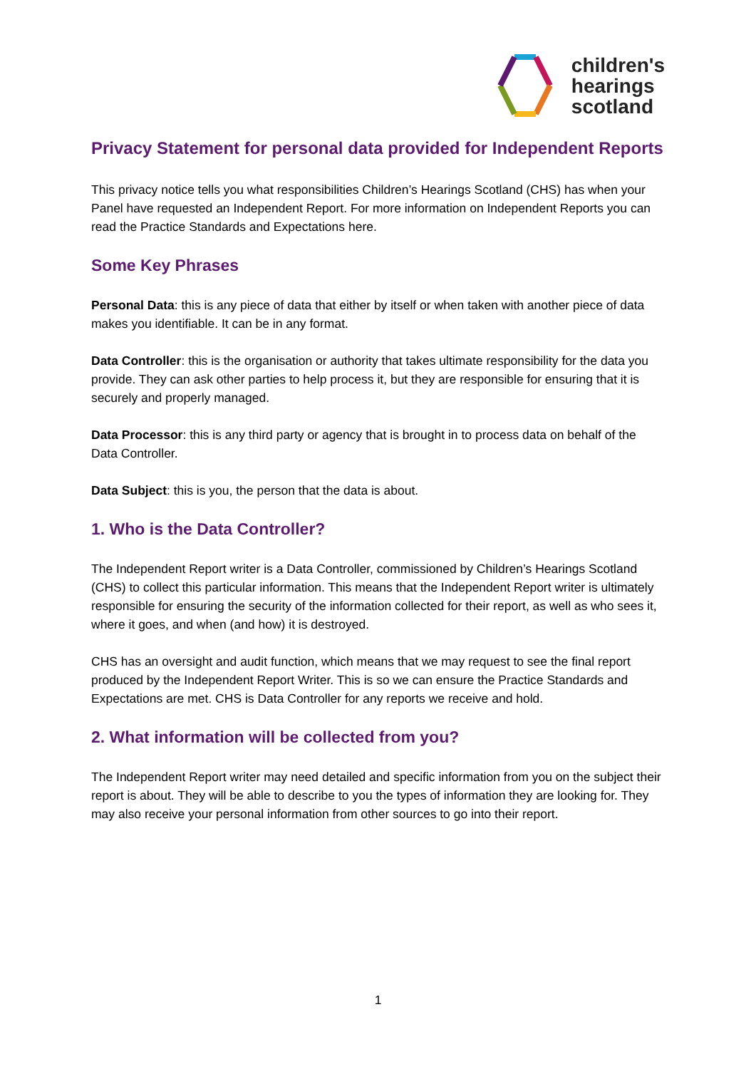children's
hearings
scotland
Privacy Statement for personal data provided for Independent Reports
This privacy notice tells you what responsibilities Children’s Hearings Scotland (CHS) has when your Panel have requested an Independent Report. For more information on Independent Reports you can read the Practice Standards and Expectations here.
Some Key Phrases
Personal Data: this is any piece of data that either by itself or when taken with another piece of data makes you identifiable. It can be in any format.
Data Controller: this is the organisation or authority that takes ultimate responsibility for the data you provide. They can ask other parties to help process it, but they are responsible for ensuring that it is securely and properly managed.
Data Processor: this is any third party or agency that is brought in to process data on behalf of the Data Controller.
Data Subject: this is you, the person that the data is about.
1. Who is the Data Controller?
The Independent Report writer is a Data Controller, commissioned by Children’s Hearings Scotland (CHS) to collect this particular information. This means that the Independent Report writer is ultimately responsible for ensuring the security of the information collected for their report, as well as who sees it, where it goes, and when (and how) it is destroyed.
CHS has an oversight and audit function, which means that we may request to see the final report produced by the Independent Report Writer. This is so we can ensure the Practice Standards and Expectations are met. CHS is Data Controller for any reports we receive and hold.
2. What information will be collected from you?
The Independent Report writer may need detailed and specific information from you on the subject their report is about. They will be able to describe to you the types of information they are looking for. They may also receive your personal information from other sources to go into their report.
1